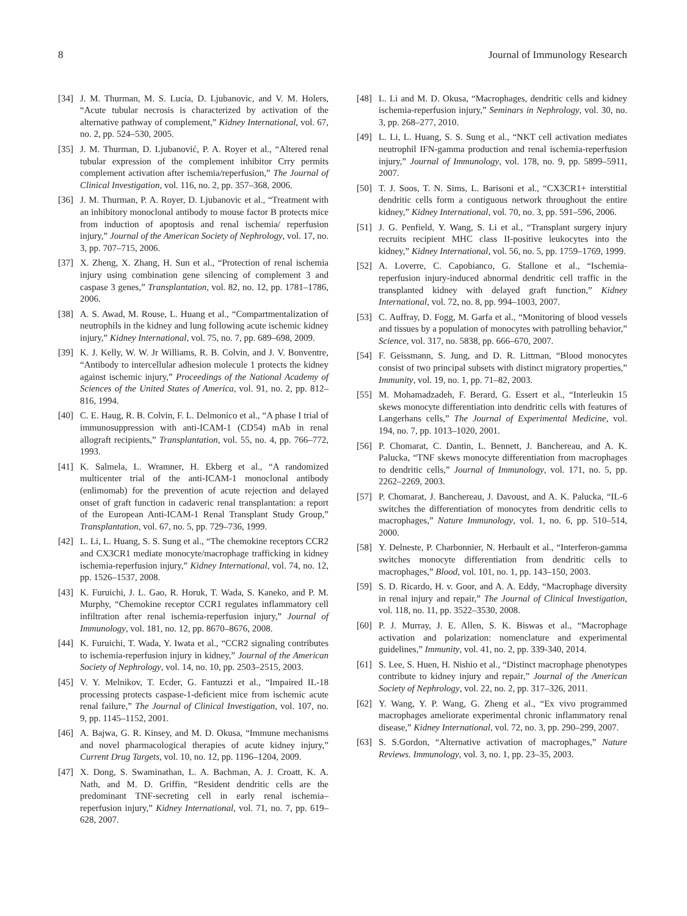8 Journal of Immunology Research
[34] J. M. Thurman, M. S. Lucia, D. Ljubanovic, and V. M. Holers, “Acute tubular necrosis is characterized by activation of the alternative pathway of complement,” Kidney International, vol. 67, no. 2, pp. 524–530, 2005.
[35] J. M. Thurman, D. Ljubanović, P. A. Royer et al., “Altered renal tubular expression of the complement inhibitor Crry permits complement activation after ischemia/reperfusion,” The Journal of Clinical Investigation, vol. 116, no. 2, pp. 357–368, 2006.
[36] J. M. Thurman, P. A. Royer, D. Ljubanovic et al., “Treatment with an inhibitory monoclonal antibody to mouse factor B protects mice from induction of apoptosis and renal ischemia/ reperfusion injury,” Journal of the American Society of Nephrology, vol. 17, no. 3, pp. 707–715, 2006.
[37] X. Zheng, X. Zhang, H. Sun et al., “Protection of renal ischemia injury using combination gene silencing of complement 3 and caspase 3 genes,” Transplantation, vol. 82, no. 12, pp. 1781–1786, 2006.
[38] A. S. Awad, M. Rouse, L. Huang et al., “Compartmentalization of neutrophils in the kidney and lung following acute ischemic kidney injury,” Kidney International, vol. 75, no. 7, pp. 689–698, 2009.
[39] K. J. Kelly, W. W. Jr Williams, R. B. Colvin, and J. V. Bonventre, “Antibody to intercellular adhesion molecule 1 protects the kidney against ischemic injury,” Proceedings of the National Academy of Sciences of the United States of America, vol. 91, no. 2, pp. 812–816, 1994.
[40] C. E. Haug, R. B. Colvin, F. L. Delmonico et al., “A phase I trial of immunosuppression with anti-ICAM-1 (CD54) mAb in renal allograft recipients,” Transplantation, vol. 55, no. 4, pp. 766–772, 1993.
[41] K. Salmela, L. Wramner, H. Ekberg et al., “A randomized multicenter trial of the anti-ICAM-1 monoclonal antibody (enlimomab) for the prevention of acute rejection and delayed onset of graft function in cadaveric renal transplantation: a report of the European Anti-ICAM-1 Renal Transplant Study Group,” Transplantation, vol. 67, no. 5, pp. 729–736, 1999.
[42] L. Li, L. Huang, S. S. Sung et al., “The chemokine receptors CCR2 and CX3CR1 mediate monocyte/macrophage trafficking in kidney ischemia-reperfusion injury,” Kidney International, vol. 74, no. 12, pp. 1526–1537, 2008.
[43] K. Furuichi, J. L. Gao, R. Horuk, T. Wada, S. Kaneko, and P. M. Murphy, “Chemokine receptor CCR1 regulates inflammatory cell infiltration after renal ischemia-reperfusion injury,” Journal of Immunology, vol. 181, no. 12, pp. 8670–8676, 2008.
[44] K. Furuichi, T. Wada, Y. Iwata et al., “CCR2 signaling contributes to ischemia-reperfusion injury in kidney,” Journal of the American Society of Nephrology, vol. 14, no. 10, pp. 2503–2515, 2003.
[45] V. Y. Melnikov, T. Ecder, G. Fantuzzi et al., “Impaired IL-18 processing protects caspase-1-deficient mice from ischemic acute renal failure,” The Journal of Clinical Investigation, vol. 107, no. 9, pp. 1145–1152, 2001.
[46] A. Bajwa, G. R. Kinsey, and M. D. Okusa, “Immune mechanisms and novel pharmacological therapies of acute kidney injury,” Current Drug Targets, vol. 10, no. 12, pp. 1196–1204, 2009.
[47] X. Dong, S. Swaminathan, L. A. Bachman, A. J. Croatt, K. A. Nath, and M. D. Griffin, “Resident dendritic cells are the predominant TNF-secreting cell in early renal ischemia–reperfusion injury,” Kidney International, vol. 71, no. 7, pp. 619–628, 2007.
[48] L. Li and M. D. Okusa, “Macrophages, dendritic cells and kidney ischemia-reperfusion injury,” Seminars in Nephrology, vol. 30, no. 3, pp. 268–277, 2010.
[49] L. Li, L. Huang, S. S. Sung et al., “NKT cell activation mediates neutrophil IFN-gamma production and renal ischemia-reperfusion injury,” Journal of Immunology, vol. 178, no. 9, pp. 5899–5911, 2007.
[50] T. J. Soos, T. N. Sims, L. Barisoni et al., “CX3CR1+ interstitial dendritic cells form a contiguous network throughout the entire kidney,” Kidney International, vol. 70, no. 3, pp. 591–596, 2006.
[51] J. G. Penfield, Y. Wang, S. Li et al., “Transplant surgery injury recruits recipient MHC class II-positive leukocytes into the kidney,” Kidney International, vol. 56, no. 5, pp. 1759–1769, 1999.
[52] A. Loverre, C. Capobianco, G. Stallone et al., “Ischemia-reperfusion injury-induced abnormal dendritic cell traffic in the transplanted kidney with delayed graft function,” Kidney International, vol. 72, no. 8, pp. 994–1003, 2007.
[53] C. Auffray, D. Fogg, M. Garfa et al., “Monitoring of blood vessels and tissues by a population of monocytes with patrolling behavior,” Science, vol. 317, no. 5838, pp. 666–670, 2007.
[54] F. Geissmann, S. Jung, and D. R. Littman, “Blood monocytes consist of two principal subsets with distinct migratory properties,” Immunity, vol. 19, no. 1, pp. 71–82, 2003.
[55] M. Mohamadzadeh, F. Berard, G. Essert et al., “Interleukin 15 skews monocyte differentiation into dendritic cells with features of Langerhans cells,” The Journal of Experimental Medicine, vol. 194, no. 7, pp. 1013–1020, 2001.
[56] P. Chomarat, C. Dantin, L. Bennett, J. Banchereau, and A. K. Palucka, “TNF skews monocyte differentiation from macrophages to dendritic cells,” Journal of Immunology, vol. 171, no. 5, pp. 2262–2269, 2003.
[57] P. Chomarat, J. Banchereau, J. Davoust, and A. K. Palucka, “IL-6 switches the differentiation of monocytes from dendritic cells to macrophages,” Nature Immunology, vol. 1, no. 6, pp. 510–514, 2000.
[58] Y. Delneste, P. Charbonnier, N. Herbault et al., “Interferon-gamma switches monocyte differentiation from dendritic cells to macrophages,” Blood, vol. 101, no. 1, pp. 143–150, 2003.
[59] S. D. Ricardo, H. v. Goor, and A. A. Eddy, “Macrophage diversity in renal injury and repair,” The Journal of Clinical Investigation, vol. 118, no. 11, pp. 3522–3530, 2008.
[60] P. J. Murray, J. E. Allen, S. K. Biswas et al., “Macrophage activation and polarization: nomenclature and experimental guidelines,” Immunity, vol. 41, no. 2, pp. 339-340, 2014.
[61] S. Lee, S. Huen, H. Nishio et al., “Distinct macrophage phenotypes contribute to kidney injury and repair,” Journal of the American Society of Nephrology, vol. 22, no. 2, pp. 317–326, 2011.
[62] Y. Wang, Y. P. Wang, G. Zheng et al., “Ex vivo programmed macrophages ameliorate experimental chronic inflammatory renal disease,” Kidney International, vol. 72, no. 3, pp. 290–299, 2007.
[63] S. S.Gordon, “Alternative activation of macrophages,” Nature Reviews. Immunology, vol. 3, no. 1, pp. 23–35, 2003.